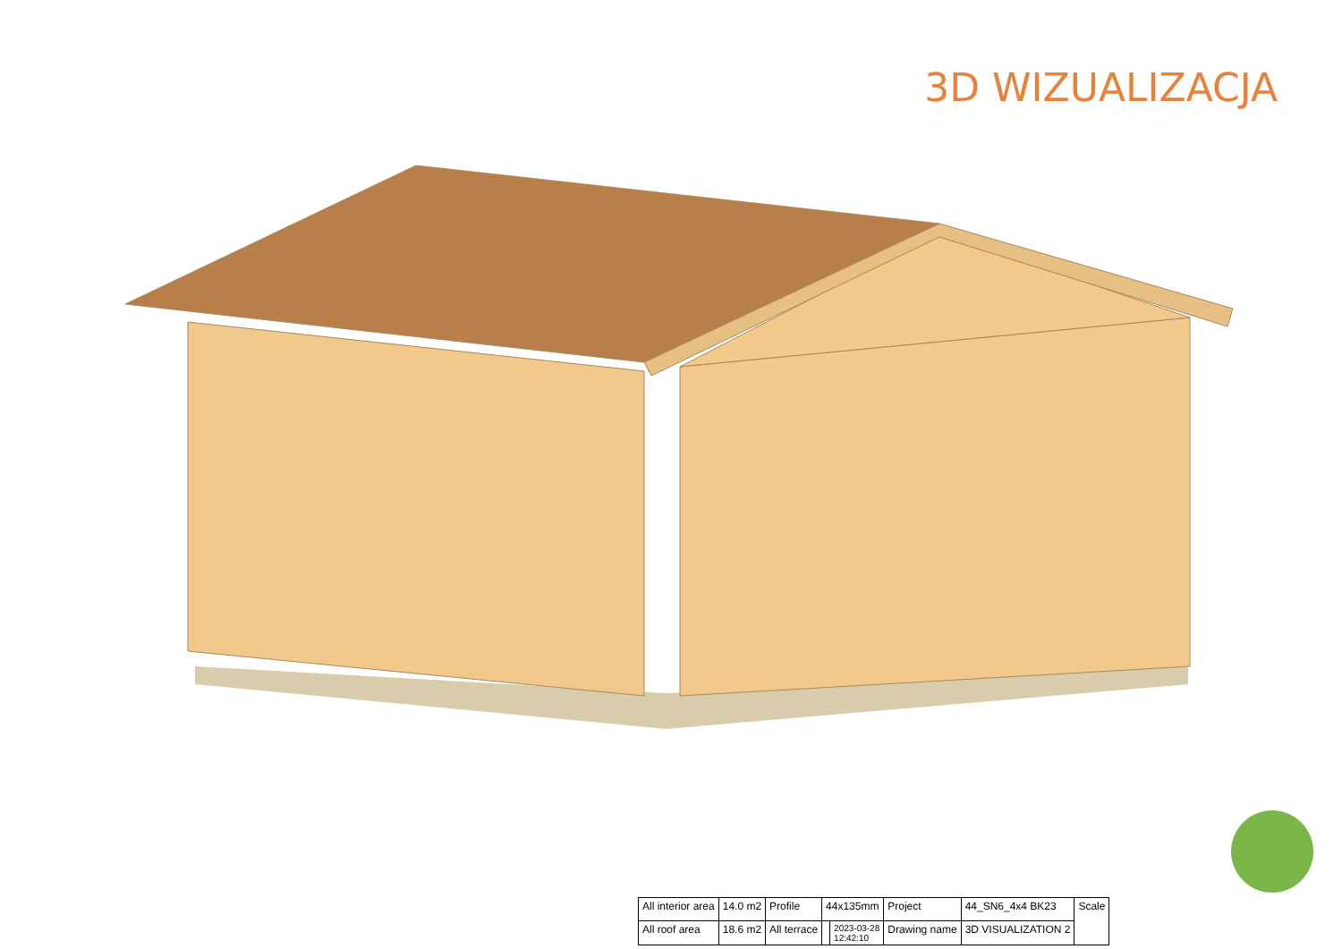3D WIZUALIZACJA
| All interior area | 14.0 m2 | Profile | 44x135mm | | Project | 44_SN6_4x4 BK23 | Scale |
| All roof area | 18.6 m2 | All terrace | | 2023-03-28 12:42:10 | Drawing name | 3D VISUALIZATION 2 | |